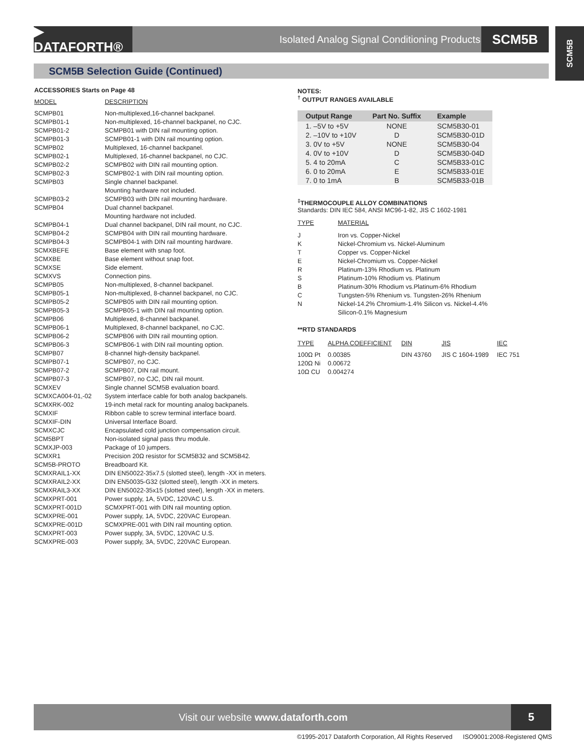▶ DATAFORTH®
Isolated Analog Signal Conditioning Products
SCM5B
SCM5B
SCM5B Selection Guide (Continued)
ACCESSORIES Starts on Page 48
| MODEL | DESCRIPTION |
| SCMPB01 | Non-multiplexed,16-channel backpanel. |
| SCMPB01-1 | Non-multiplexed, 16-channel backpanel, no CJC. |
| SCMPB01-2 | SCMPB01 with DIN rail mounting option. |
| SCMPB01-3 | SCMPB01-1 with DIN rail mounting option. |
| SCMPB02 | Multiplexed, 16-channel backpanel. |
| SCMPB02-1 | Multiplexed, 16-channel backpanel, no CJC. |
| SCMPB02-2 | SCMPB02 with DIN rail mounting option. |
| SCMPB02-3 | SCMPB02-1 with DIN rail mounting option. |
| SCMPB03 | Single channel backpanel. Mounting hardware not included. |
| SCMPB03-2 | SCMPB03 with DIN rail mounting hardware. |
| SCMPB04 | Dual channel backpanel. Mounting hardware not included. |
| SCMPB04-1 | Dual channel backpanel, DIN rail mount, no CJC. |
| SCMPB04-2 | SCMPB04 with DIN rail mounting hardware. |
| SCMPB04-3 | SCMPB04-1 with DIN rail mounting hardware. |
| SCMXBEFE | Base element with snap foot. |
| SCMXBE | Base element without snap foot. |
| SCMXSE | Side element. |
| SCMXVS | Connection pins. |
| SCMPB05 | Non-multiplexed, 8-channel backpanel. |
| SCMPB05-1 | Non-multiplexed, 8-channel backpanel, no CJC. |
| SCMPB05-2 | SCMPB05 with DIN rail mounting option. |
| SCMPB05-3 | SCMPB05-1 with DIN rail mounting option. |
| SCMPB06 | Multiplexed, 8-channel backpanel. |
| SCMPB06-1 | Multiplexed, 8-channel backpanel, no CJC. |
| SCMPB06-2 | SCMPB06 with DIN rail mounting option. |
| SCMPB06-3 | SCMPB06-1 with DIN rail mounting option. |
| SCMPB07 | 8-channel high-density backpanel. |
| SCMPB07-1 | SCMPB07, no CJC. |
| SCMPB07-2 | SCMPB07, DIN rail mount. |
| SCMPB07-3 | SCMPB07, no CJC, DIN rail mount. |
| SCMXEV | Single channel SCM5B evaluation board. |
| SCMXCA004-01,-02 | System interface cable for both analog backpanels. |
| SCMXRK-002 | 19-inch metal rack for mounting analog backpanels. |
| SCMXIF | Ribbon cable to screw terminal interface board. |
| SCMXIF-DIN | Universal Interface Board. |
| SCMXCJC | Encapsulated cold junction compensation circuit. |
| SCM5BPT | Non-isolated signal pass thru module. |
| SCMXJP-003 | Package of 10 jumpers. |
| SCMXR1 | Precision 20Ω resistor for SCM5B32 and SCM5B42. |
| SCM5B-PROTO | Breadboard Kit. |
| SCMXRAIL1-XX | DIN EN50022-35x7.5 (slotted steel), length -XX in meters. |
| SCMXRAIL2-XX | DIN EN50035-G32 (slotted steel), length -XX in meters. |
| SCMXRAIL3-XX | DIN EN50022-35x15 (slotted steel), length -XX in meters. |
| SCMXPRT-001 | Power supply, 1A, 5VDC, 120VAC U.S. |
| SCMXPRT-001D | SCMXPRT-001 with DIN rail mounting option. |
| SCMXPRE-001 | Power supply, 1A, 5VDC, 220VAC European. |
| SCMXPRE-001D | SCMXPRE-001 with DIN rail mounting option. |
| SCMXPRT-003 | Power supply, 3A, 5VDC, 120VAC U.S. |
| SCMXPRE-003 | Power supply, 3A, 5VDC, 220VAC European. |
NOTES:
<sup>†</sup> OUTPUT RANGES AVAILABLE
| Output Range | Part No. Suffix | Example |
| --- | --- | --- |
| 1. –5V to +5V | NONE | SCM5B30-01 |
| 2. –10V to +10V | D | SCM5B30-01D |
| 3. 0V to +5V | NONE | SCM5B30-04 |
| 4. 0V to +10V | D | SCM5B30-04D |
| 5. 4 to 20mA | C | SCM5B33-01C |
| 6. 0 to 20mA | E | SCM5B33-01E |
| 7. 0 to 1mA | B | SCM5B33-01B |
<sup>‡</sup> THERMOCOUPLE ALLOY COMBINATIONS
Standards: DIN IEC 584, ANSI MC96-1-82, JIS C 1602-1981
| TYPE | MATERIAL |
| J | Iron vs. Copper-Nickel |
| K | Nickel-Chromium vs. Nickel-Aluminum |
| T | Copper vs. Copper-Nickel |
| E | Nickel-Chromium vs. Copper-Nickel |
| R | Platinum-13% Rhodium vs. Platinum |
| S | Platinum-10% Rhodium vs. Platinum |
| B | Platinum-30% Rhodium vs.Platinum-6% Rhodium |
| C | Tungsten-5% Rhenium vs. Tungsten-26% Rhenium |
| N | Nickel-14.2% Chromium-1.4% Silicon vs. Nickel-4.4% Silicon-0.1% Magnesium |
**RTD STANDARDS
| TYPE | ALPHA COEFFICIENT | DIN | JIS | IEC |
| 100Ω Pt | 0.00385 | DIN 43760 | JIS C 1604-1989 | IEC 751 |
| 120Ω Ni | 0.00672 | | | |
| 10Ω CU | 0.004274 | | | |
Visit our website www.dataforth.com
5
©1995-2017 Dataforth Corporation, All Rights Reserved ISO9001:2008-Registered QMS